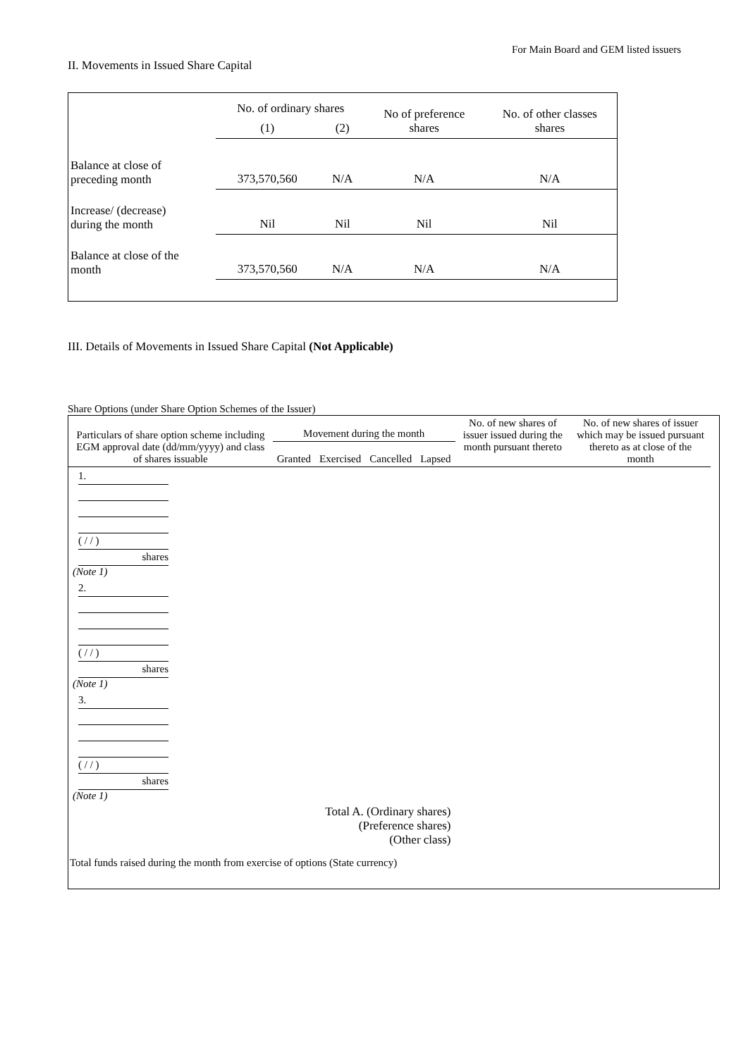For Main Board and GEM listed issuers
II. Movements in Issued Share Capital
| | No. of ordinary shares | | No of preference shares | No. of other classes shares |
| | (1) | (2) | | |
| Balance at close of preceding month | 373,570,560 | N/A | N/A | N/A |
| Increase/ (decrease) during the month | Nil | Nil | Nil | Nil |
| Balance at close of the month | 373,570,560 | N/A | N/A | N/A |
III. Details of Movements in Issued Share Capital (Not Applicable)
Share Options (under Share Option Schemes of the Issuer)
| Particulars of share option scheme including EGM approval date (dd/mm/yyyy) and class of shares issuable | Movement during the month | | | | No. of new shares of issuer issued during the month pursuant thereto | No. of new shares of issuer which may be issued pursuant thereto as at close of the month | |
| --- | --- | --- | --- | --- | --- | --- | --- |
| | Granted | Exercised | Cancelled | Lapsed | | | |
| 1. ( / / ) shares (Note 1) | | | | | | | |
| 2. ( / / ) shares (Note 1) | | | | | | | |
| 3. ( / / ) shares (Note 1) | | | | | | | |
| Total A. (Ordinary shares) (Preference shares) (Other class) | | | | | | | |
| Total funds raised during the month from exercise of options (State currency) | | | | | | | |